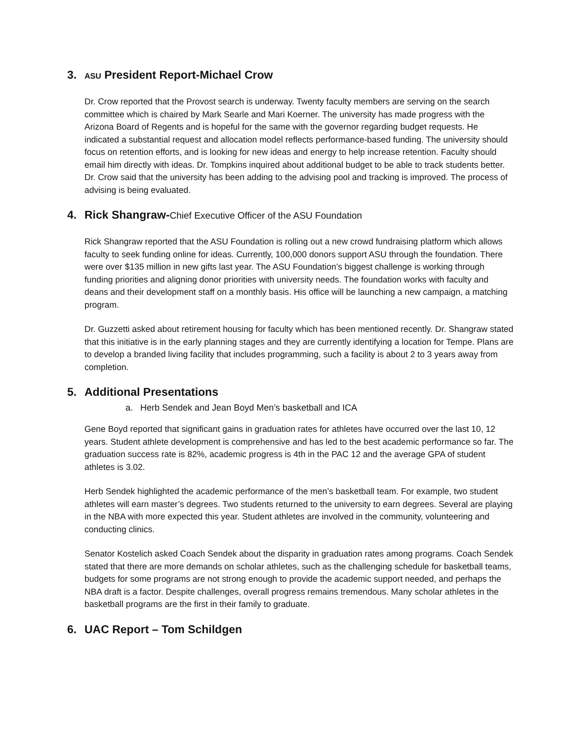3. ASU President Report-Michael Crow
Dr. Crow reported that the Provost search is underway. Twenty faculty members are serving on the search committee which is chaired by Mark Searle and Mari Koerner. The university has made progress with the Arizona Board of Regents and is hopeful for the same with the governor regarding budget requests. He indicated a substantial request and allocation model reflects performance-based funding. The university should focus on retention efforts, and is looking for new ideas and energy to help increase retention. Faculty should email him directly with ideas. Dr. Tompkins inquired about additional budget to be able to track students better. Dr. Crow said that the university has been adding to the advising pool and tracking is improved. The process of advising is being evaluated.
4. Rick Shangraw-Chief Executive Officer of the ASU Foundation
Rick Shangraw reported that the ASU Foundation is rolling out a new crowd fundraising platform which allows faculty to seek funding online for ideas. Currently, 100,000 donors support ASU through the foundation. There were over $135 million in new gifts last year. The ASU Foundation’s biggest challenge is working through funding priorities and aligning donor priorities with university needs. The foundation works with faculty and deans and their development staff on a monthly basis. His office will be launching a new campaign, a matching program.
Dr. Guzzetti asked about retirement housing for faculty which has been mentioned recently. Dr. Shangraw stated that this initiative is in the early planning stages and they are currently identifying a location for Tempe. Plans are to develop a branded living facility that includes programming, such a facility is about 2 to 3 years away from completion.
5. Additional Presentations
a. Herb Sendek and Jean Boyd Men’s basketball and ICA
Gene Boyd reported that significant gains in graduation rates for athletes have occurred over the last 10, 12 years. Student athlete development is comprehensive and has led to the best academic performance so far. The graduation success rate is 82%, academic progress is 4th in the PAC 12 and the average GPA of student athletes is 3.02.
Herb Sendek highlighted the academic performance of the men’s basketball team. For example, two student athletes will earn master’s degrees. Two students returned to the university to earn degrees. Several are playing in the NBA with more expected this year. Student athletes are involved in the community, volunteering and conducting clinics.
Senator Kostelich asked Coach Sendek about the disparity in graduation rates among programs. Coach Sendek stated that there are more demands on scholar athletes, such as the challenging schedule for basketball teams, budgets for some programs are not strong enough to provide the academic support needed, and perhaps the NBA draft is a factor. Despite challenges, overall progress remains tremendous. Many scholar athletes in the basketball programs are the first in their family to graduate.
6. UAC Report – Tom Schildgen